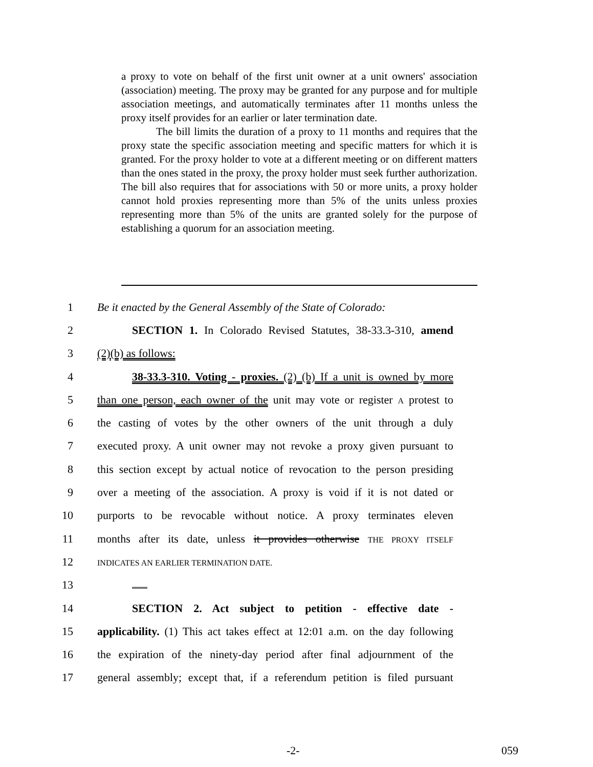a proxy to vote on behalf of the first unit owner at a unit owners' association (association) meeting. The proxy may be granted for any purpose and for multiple association meetings, and automatically terminates after 11 months unless the proxy itself provides for an earlier or later termination date.
The bill limits the duration of a proxy to 11 months and requires that the proxy state the specific association meeting and specific matters for which it is granted. For the proxy holder to vote at a different meeting or on different matters than the ones stated in the proxy, the proxy holder must seek further authorization. The bill also requires that for associations with 50 or more units, a proxy holder cannot hold proxies representing more than 5% of the units unless proxies representing more than 5% of the units are granted solely for the purpose of establishing a quorum for an association meeting.
1 Be it enacted by the General Assembly of the State of Colorado:
2 SECTION 1. In Colorado Revised Statutes, 38-33.3-310, amend
3 (2)(b) as follows:
4 38-33.3-310. Voting - proxies. (2) (b) If a unit is owned by more
5 than one person, each owner of the unit may vote or register A protest to
6 the casting of votes by the other owners of the unit through a duly
7 executed proxy. A unit owner may not revoke a proxy given pursuant to
8 this section except by actual notice of revocation to the person presiding
9 over a meeting of the association. A proxy is void if it is not dated or
10 purports to be revocable without notice. A proxy terminates eleven
11 months after its date, unless it provides otherwise THE PROXY ITSELF
12 INDICATES AN EARLIER TERMINATION DATE.
13
14 SECTION 2. Act subject to petition - effective date -
15 applicability. (1) This act takes effect at 12:01 a.m. on the day following
16 the expiration of the ninety-day period after final adjournment of the
17 general assembly; except that, if a referendum petition is filed pursuant
-2- 059